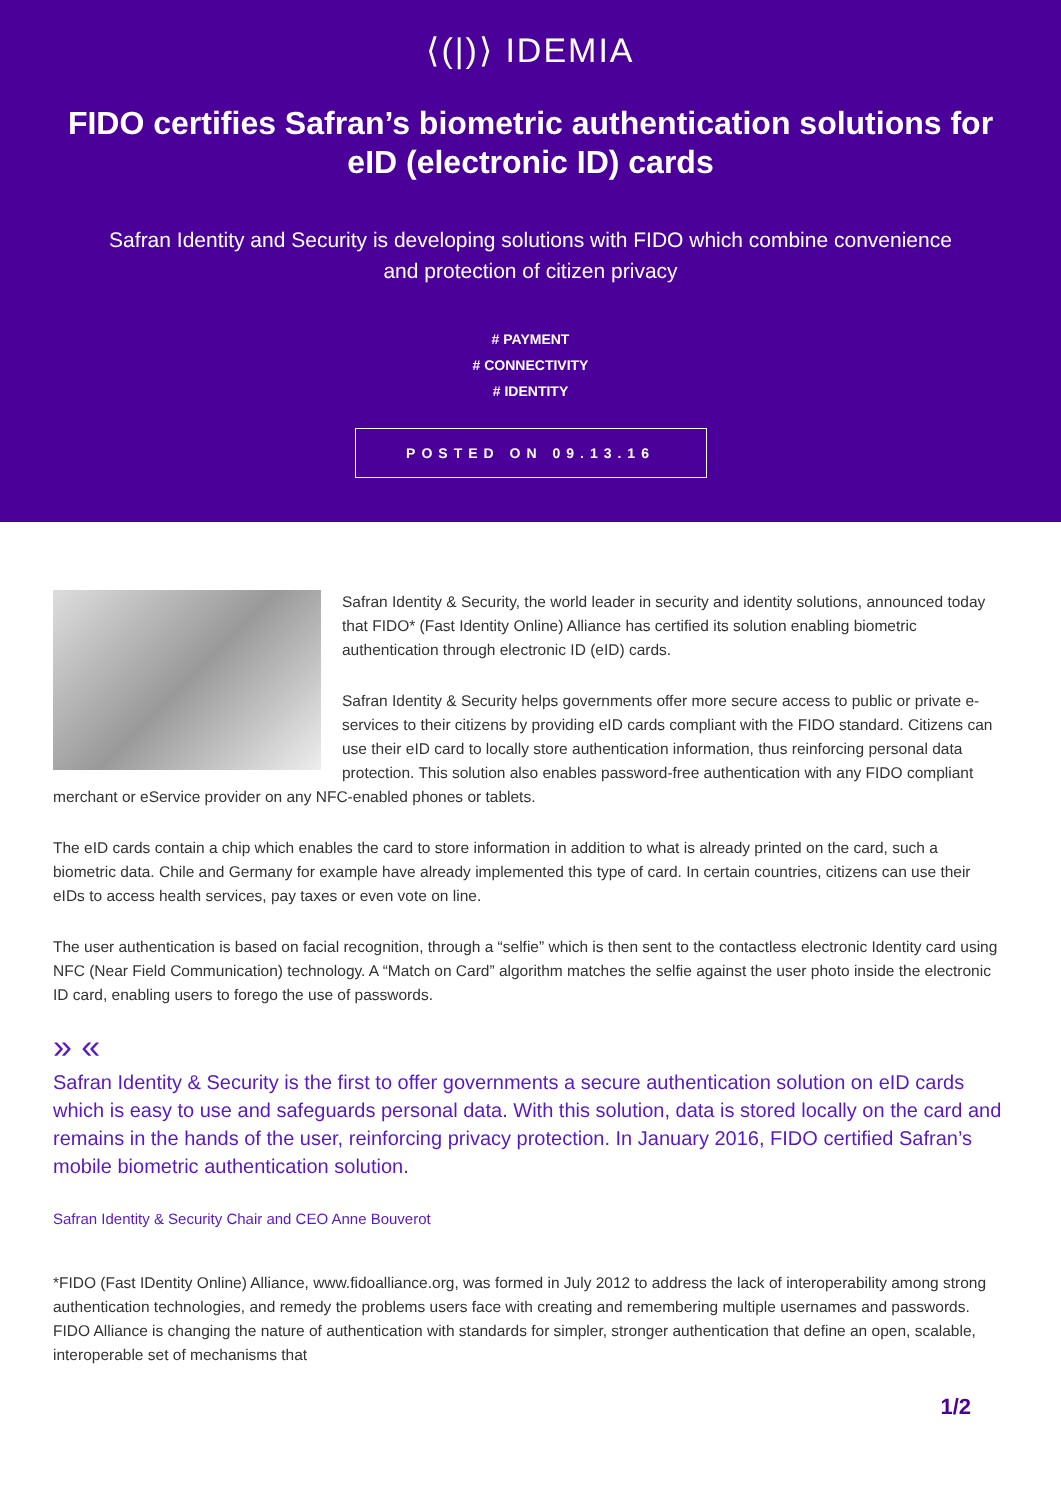⟨(|)⟩ IDEMIA
FIDO certifies Safran’s biometric authentication solutions for eID (electronic ID) cards
Safran Identity and Security is developing solutions with FIDO which combine convenience and protection of citizen privacy
# PAYMENT
# CONNECTIVITY
# IDENTITY
POSTED ON 09.13.16
Safran Identity & Security, the world leader in security and identity solutions, announced today that FIDO* (Fast Identity Online) Alliance has certified its solution enabling biometric authentication through electronic ID (eID) cards.
Safran Identity & Security helps governments offer more secure access to public or private e-services to their citizens by providing eID cards compliant with the FIDO standard. Citizens can use their eID card to locally store authentication information, thus reinforcing personal data protection. This solution also enables password-free authentication with any FIDO compliant merchant or eService provider on any NFC-enabled phones or tablets.
The eID cards contain a chip which enables the card to store information in addition to what is already printed on the card, such a biometric data. Chile and Germany for example have already implemented this type of card. In certain countries, citizens can use their eIDs to access health services, pay taxes or even vote on line.
The user authentication is based on facial recognition, through a “selfie” which is then sent to the contactless electronic Identity card using NFC (Near Field Communication) technology. A “Match on Card” algorithm matches the selfie against the user photo inside the electronic ID card, enabling users to forego the use of passwords.
» «
Safran Identity & Security is the first to offer governments a secure authentication solution on eID cards which is easy to use and safeguards personal data. With this solution, data is stored locally on the card and remains in the hands of the user, reinforcing privacy protection. In January 2016, FIDO certified Safran’s mobile biometric authentication solution.
Safran Identity & Security Chair and CEO Anne Bouverot
*FIDO (Fast IDentity Online) Alliance, www.fidoalliance.org, was formed in July 2012 to address the lack of interoperability among strong authentication technologies, and remedy the problems users face with creating and remembering multiple usernames and passwords. FIDO Alliance is changing the nature of authentication with standards for simpler, stronger authentication that define an open, scalable, interoperable set of mechanisms that
1/2